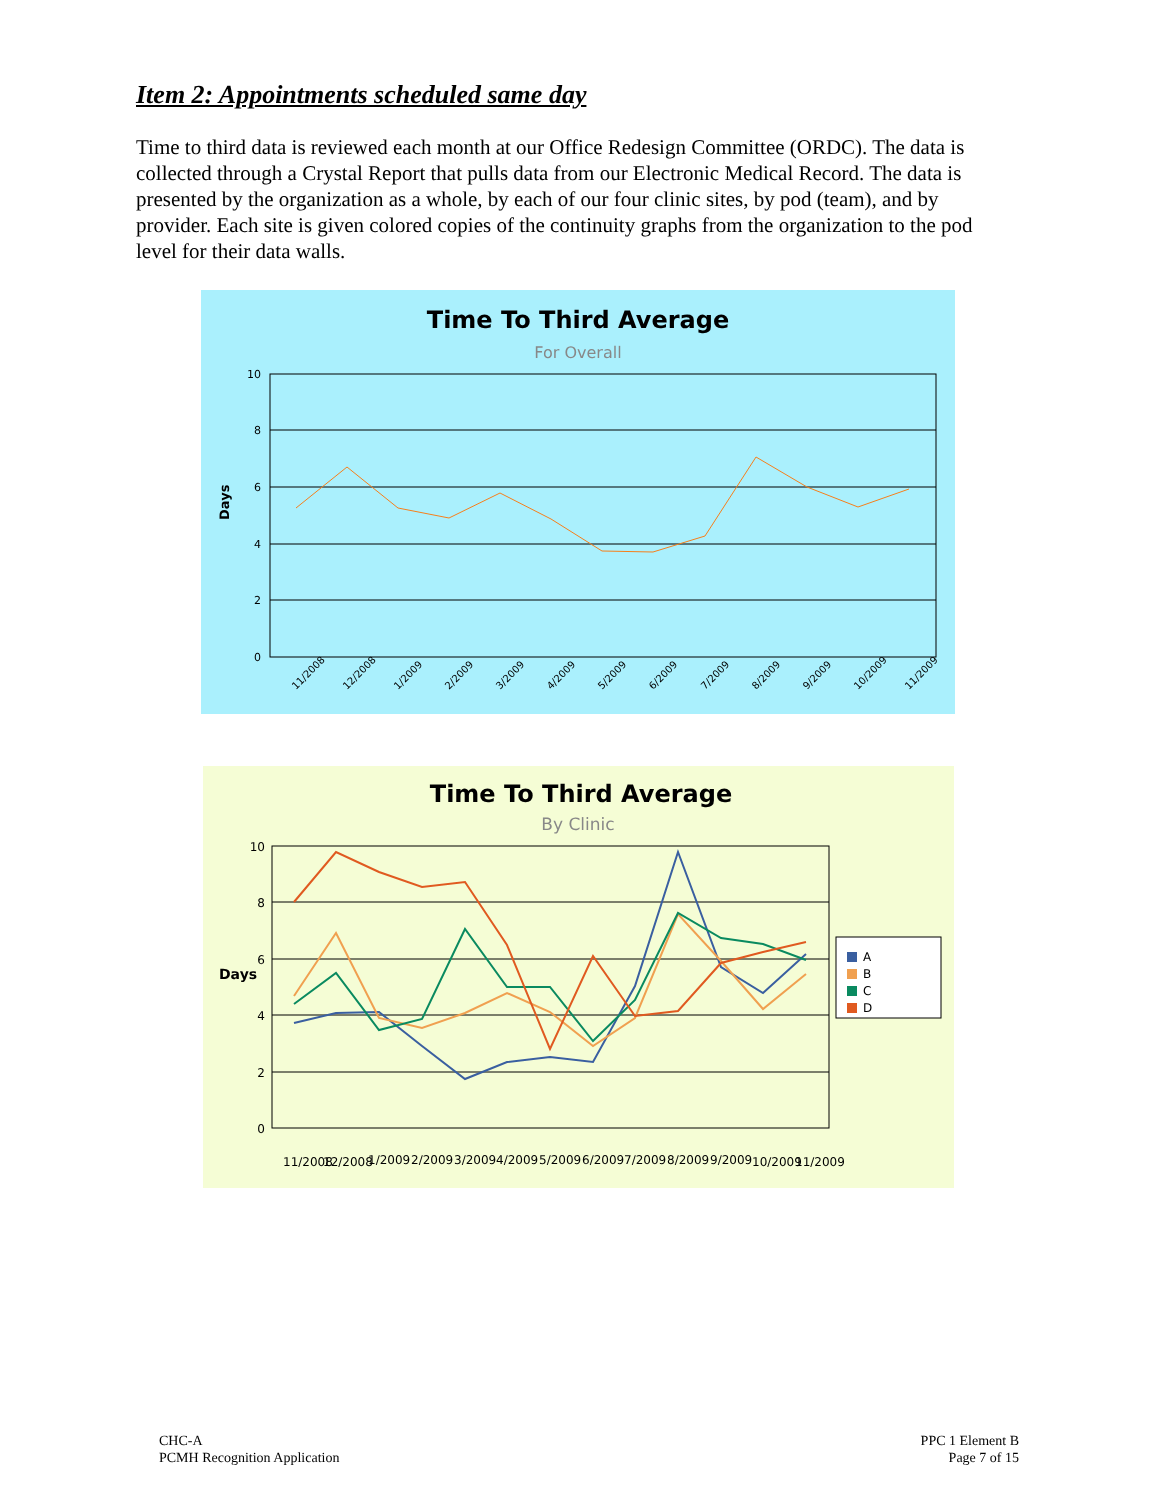Item 2: Appointments scheduled same day
Time to third data is reviewed each month at our Office Redesign Committee (ORDC). The data is collected through a Crystal Report that pulls data from our Electronic Medical Record. The data is presented by the organization as a whole, by each of our four clinic sites, by pod (team), and by provider. Each site is given colored copies of the continuity graphs from the organization to the pod level for their data walls.
Time To Third Average
For Overall
10
8
6
4
2
0
Days
11/2008
12/2008
1/2009
2/2009
3/2009
4/2009
5/2009
6/2009
7/2009
8/2009
9/2009
10/2009
11/2009
Time To Third Average
By Clinic
10
8
6
4
2
0
Days
11/2008
12/2008
1/2009
2/2009
3/2009
4/2009
5/2009
6/2009
7/2009
8/2009
9/2009
10/2009
11/2009
A
B
C
D
CHC-A
PCMH Recognition Application
PPC 1 Element B
Page 7 of 15